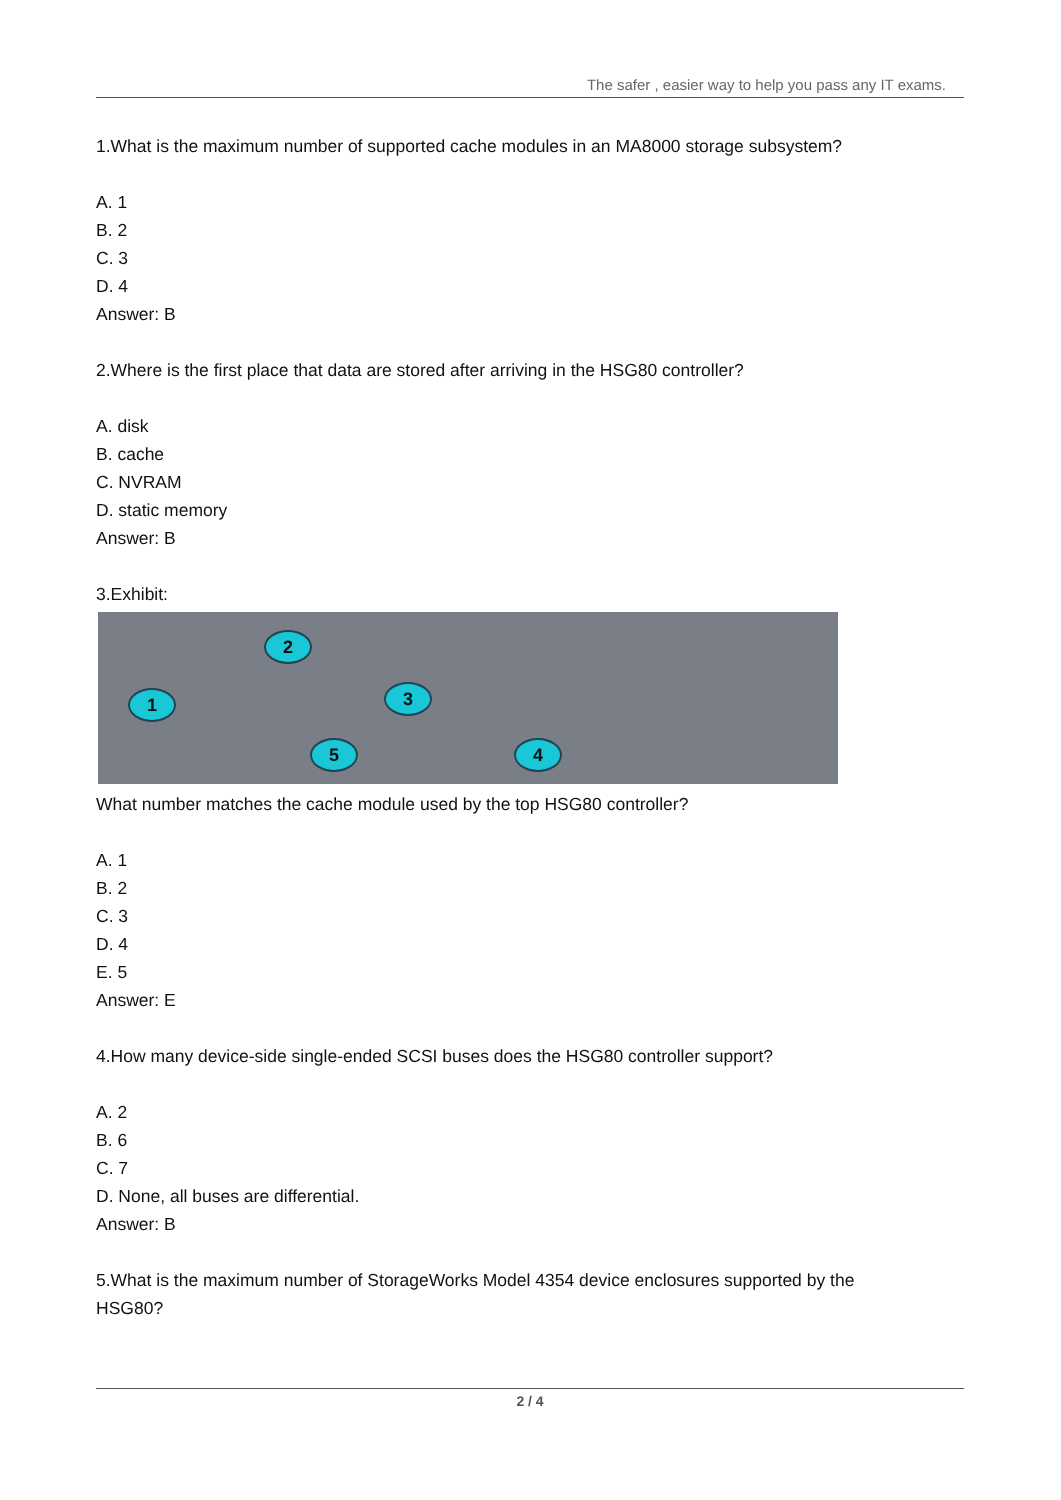The safer , easier way to help you pass any IT exams.
1.What is the maximum number of supported cache modules in an MA8000 storage subsystem?
A. 1
B. 2
C. 3
D. 4
Answer: B
2.Where is the first place that data are stored after arriving in the HSG80 controller?
A. disk
B. cache
C. NVRAM
D. static memory
Answer: B
3.Exhibit:
1
2
3
4
5
What number matches the cache module used by the top HSG80 controller?
A. 1
B. 2
C. 3
D. 4
E. 5
Answer: E
4.How many device-side single-ended SCSI buses does the HSG80 controller support?
A. 2
B. 6
C. 7
D. None, all buses are differential.
Answer: B
5.What is the maximum number of StorageWorks Model 4354 device enclosures supported by the HSG80?
2 / 4